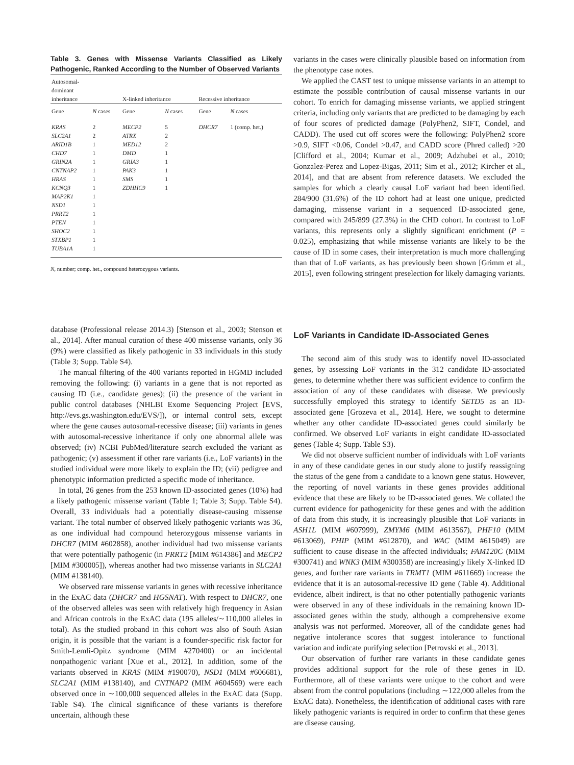Table 3. Genes with Missense Variants Classified as Likely Pathogenic, Ranked According to the Number of Observed Variants
| Autosomal- dominant inheritance | | X-linked inheritance | | Recessive inheritance | |
| --- | --- | --- | --- | --- | --- |
| Gene | N cases | Gene | N cases | Gene | N cases |
| KRAS | 2 | MECP2 | 5 | DHCR7 | 1 (comp. het.) |
| SLC2A1 | 2 | ATRX | 2 | | |
| ARID1B | 1 | MED12 | 2 | | |
| CHD7 | 1 | DMD | 1 | | |
| GRIN2A | 1 | GRIA3 | 1 | | |
| CNTNAP2 | 1 | PAK3 | 1 | | |
| HRAS | 1 | SMS | 1 | | |
| KCNQ3 | 1 | ZDHHC9 | 1 | | |
| MAP2K1 | 1 | | | | |
| NSD1 | 1 | | | | |
| PRRT2 | 1 | | | | |
| PTEN | 1 | | | | |
| SHOC2 | 1 | | | | |
| STXBP1 | 1 | | | | |
| TUBA1A | 1 | | | | |
N, number; comp. het., compound heterozygous variants.
variants in the cases were clinically plausible based on information from the phenotype case notes.
We applied the CAST test to unique missense variants in an attempt to estimate the possible contribution of causal missense variants in our cohort. To enrich for damaging missense variants, we applied stringent criteria, including only variants that are predicted to be damaging by each of four scores of predicted damage (PolyPhen2, SIFT, Condel, and CADD). The used cut off scores were the following: PolyPhen2 score >0.9, SIFT <0.06, Condel >0.47, and CADD score (Phred called) >20 [Clifford et al., 2004; Kumar et al., 2009; Adzhubei et al., 2010; Gonzalez-Perez and Lopez-Bigas, 2011; Sim et al., 2012; Kircher et al., 2014], and that are absent from reference datasets. We excluded the samples for which a clearly causal LoF variant had been identified. 284/900 (31.6%) of the ID cohort had at least one unique, predicted damaging, missense variant in a sequenced ID-associated gene, compared with 245/899 (27.3%) in the CHD cohort. In contrast to LoF variants, this represents only a slightly significant enrichment (P = 0.025), emphasizing that while missense variants are likely to be the cause of ID in some cases, their interpretation is much more challenging than that of LoF variants, as has previously been shown [Grimm et al., 2015], even following stringent preselection for likely damaging variants.
database (Professional release 2014.3) [Stenson et al., 2003; Stenson et al., 2014]. After manual curation of these 400 missense variants, only 36 (9%) were classified as likely pathogenic in 33 individuals in this study (Table 3; Supp. Table S4).
The manual filtering of the 400 variants reported in HGMD included removing the following: (i) variants in a gene that is not reported as causing ID (i.e., candidate genes); (ii) the presence of the variant in public control databases (NHLBI Exome Sequencing Project [EVS, http://evs.gs.washington.edu/EVS/]), or internal control sets, except where the gene causes autosomal-recessive disease; (iii) variants in genes with autosomal-recessive inheritance if only one abnormal allele was observed; (iv) NCBI PubMed/literature search excluded the variant as pathogenic; (v) assessment if other rare variants (i.e., LoF variants) in the studied individual were more likely to explain the ID; (vii) pedigree and phenotypic information predicted a specific mode of inheritance.
In total, 26 genes from the 253 known ID-associated genes (10%) had a likely pathogenic missense variant (Table 1; Table 3; Supp. Table S4). Overall, 33 individuals had a potentially disease-causing missense variant. The total number of observed likely pathogenic variants was 36, as one individual had compound heterozygous missense variants in DHCR7 (MIM #602858), another individual had two missense variants that were potentially pathogenic (in PRRT2 [MIM #614386] and MECP2 [MIM #300005]), whereas another had two missense variants in SLC2A1 (MIM #138140).
We observed rare missense variants in genes with recessive inheritance in the ExAC data (DHCR7 and HGSNAT). With respect to DHCR7, one of the observed alleles was seen with relatively high frequency in Asian and African controls in the ExAC data (195 alleles/∼110,000 alleles in total). As the studied proband in this cohort was also of South Asian origin, it is possible that the variant is a founder-specific risk factor for Smith-Lemli-Opitz syndrome (MIM #270400) or an incidental nonpathogenic variant [Xue et al., 2012]. In addition, some of the variants observed in KRAS (MIM #190070), NSD1 (MIM #606681), SLC2A1 (MIM #138140), and CNTNAP2 (MIM #604569) were each observed once in ∼100,000 sequenced alleles in the ExAC data (Supp. Table S4). The clinical significance of these variants is therefore uncertain, although these
LoF Variants in Candidate ID-Associated Genes
The second aim of this study was to identify novel ID-associated genes, by assessing LoF variants in the 312 candidate ID-associated genes, to determine whether there was sufficient evidence to confirm the association of any of these candidates with disease. We previously successfully employed this strategy to identify SETD5 as an ID-associated gene [Grozeva et al., 2014]. Here, we sought to determine whether any other candidate ID-associated genes could similarly be confirmed. We observed LoF variants in eight candidate ID-associated genes (Table 4; Supp. Table S3).
We did not observe sufficient number of individuals with LoF variants in any of these candidate genes in our study alone to justify reassigning the status of the gene from a candidate to a known gene status. However, the reporting of novel variants in these genes provides additional evidence that these are likely to be ID-associated genes. We collated the current evidence for pathogenicity for these genes and with the addition of data from this study, it is increasingly plausible that LoF variants in ASH1L (MIM #607999), ZMYM6 (MIM #613567), PHF10 (MIM #613069), PHIP (MIM #612870), and WAC (MIM #615049) are sufficient to cause disease in the affected individuals; FAM120C (MIM #300741) and WNK3 (MIM #300358) are increasingly likely X-linked ID genes, and further rare variants in TRMT1 (MIM #611669) increase the evidence that it is an autosomal-recessive ID gene (Table 4). Additional evidence, albeit indirect, is that no other potentially pathogenic variants were observed in any of these individuals in the remaining known ID-associated genes within the study, although a comprehensive exome analysis was not performed. Moreover, all of the candidate genes had negative intolerance scores that suggest intolerance to functional variation and indicate purifying selection [Petrovski et al., 2013].
Our observation of further rare variants in these candidate genes provides additional support for the role of these genes in ID. Furthermore, all of these variants were unique to the cohort and were absent from the control populations (including ∼122,000 alleles from the ExAC data). Nonetheless, the identification of additional cases with rare likely pathogenic variants is required in order to confirm that these genes are disease causing.